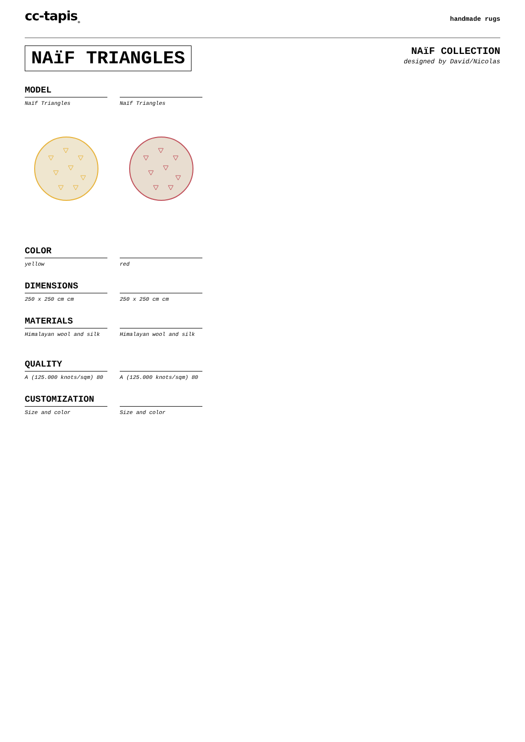cc-tapis<sub>®</sub>
handmade rugs
NAïF TRIANGLES
NAïF COLLECTION
designed by David/Nicolas
MODEL
Naïf Triangles Naïf Triangles
COLOR
yellow red
DIMENSIONS
250 x 250 cm cm 250 x 250 cm cm
MATERIALS
Himalayan wool and silk Himalayan wool and silk
QUALITY
A (125.000 knots/sqm) 80 A (125.000 knots/sqm) 80
CUSTOMIZATION
Size and color Size and color